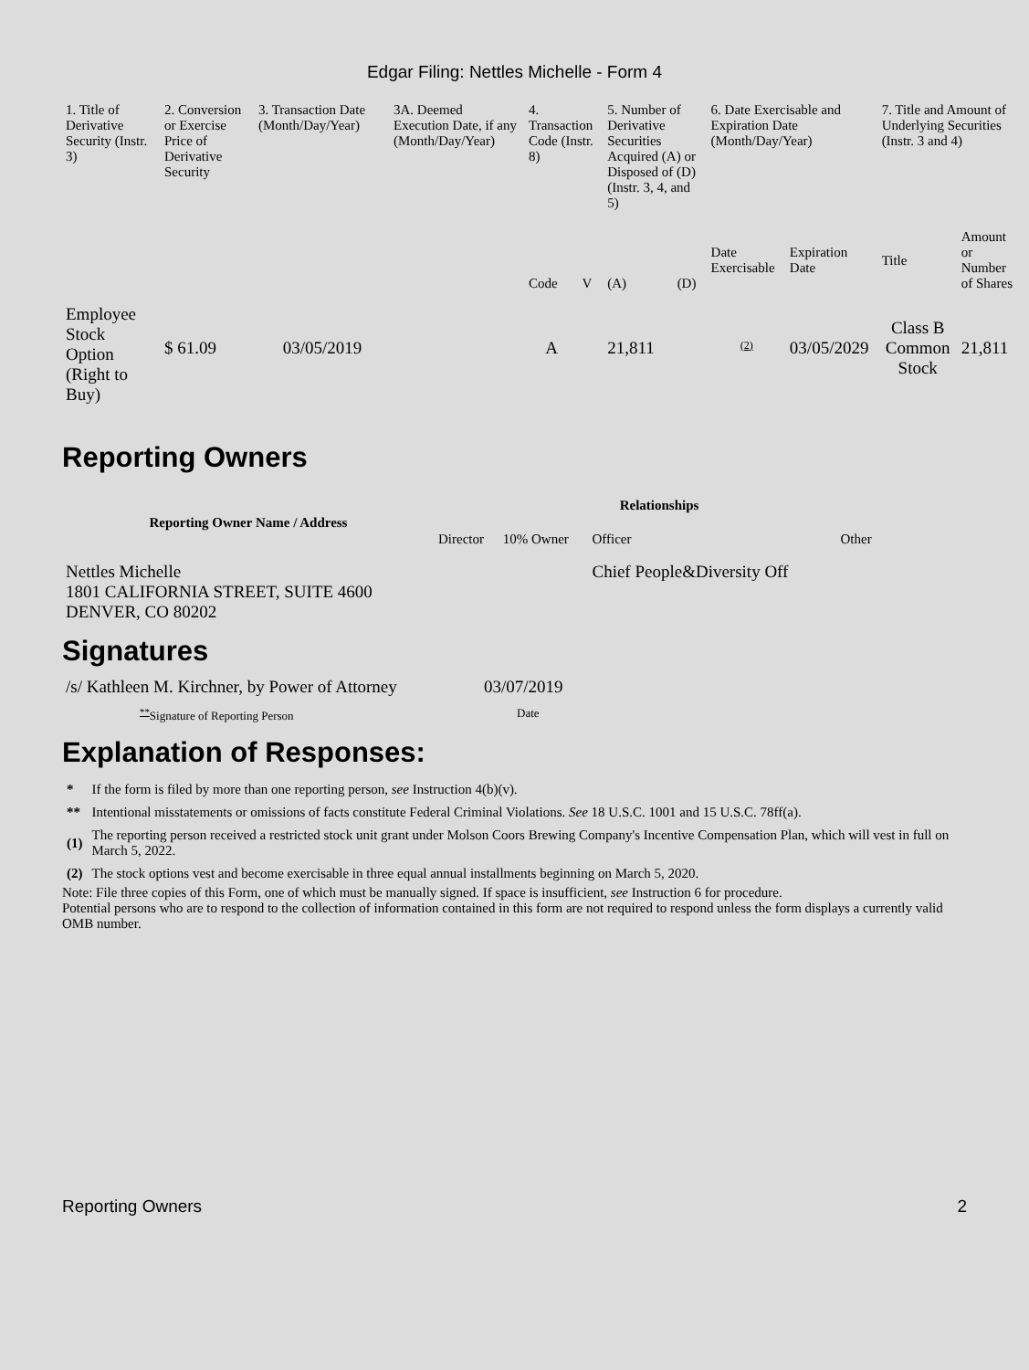Edgar Filing: Nettles Michelle - Form 4
| 1. Title of Derivative Security (Instr. 3) | 2. Conversion or Exercise Price of Derivative Security | 3. Transaction Date (Month/Day/Year) | 3A. Deemed Execution Date, if any (Month/Day/Year) | 4. Transaction Code (Instr. 8) | | 5. Number of Derivative Securities Acquired (A) or Disposed of (D) (Instr. 3, 4, and 5) | | 6. Date Exercisable and Expiration Date (Month/Day/Year) | | 7. Title and Amount of Underlying Securities (Instr. 3 and 4) | |
| --- | --- | --- | --- | --- | --- | --- | --- | --- | --- | --- | --- |
| | | | | Code | V | (A) | (D) | Date Exercisable | Expiration Date | Title | Amount or Number of Shares |
| Employee Stock Option (Right to Buy) | $ 61.09 | 03/05/2019 | | A | | 21,811 | | <sup>(2)</sup> | 03/05/2029 | Class B Common Stock | 21,811 |
Reporting Owners
| Reporting Owner Name / Address | Relationships | | | |
| --- | --- | --- | --- | --- |
| | Director | 10% Owner | Officer | Other |
| Nettles Michelle 1801 CALIFORNIA STREET, SUITE 4600 DENVER, CO 80202 | | | Chief People&Diversity Off | |
Signatures
| /s/ Kathleen M. Kirchner, by Power of Attorney | 03/07/2019 |
| <sup>**</sup> Signature of Reporting Person | Date |
Explanation of Responses:
| * | If the form is filed by more than one reporting person, see Instruction 4(b)(v). |
| ** | Intentional misstatements or omissions of facts constitute Federal Criminal Violations. See 18 U.S.C. 1001 and 15 U.S.C. 78ff(a). |
| (1) | The reporting person received a restricted stock unit grant under Molson Coors Brewing Company's Incentive Compensation Plan, which will vest in full on March 5, 2022. |
| (2) | The stock options vest and become exercisable in three equal annual installments beginning on March 5, 2020. |
Note: File three copies of this Form, one of which must be manually signed. If space is insufficient, see Instruction 6 for procedure.
Potential persons who are to respond to the collection of information contained in this form are not required to respond unless the form displays a currently valid OMB number.
Reporting Owners 2